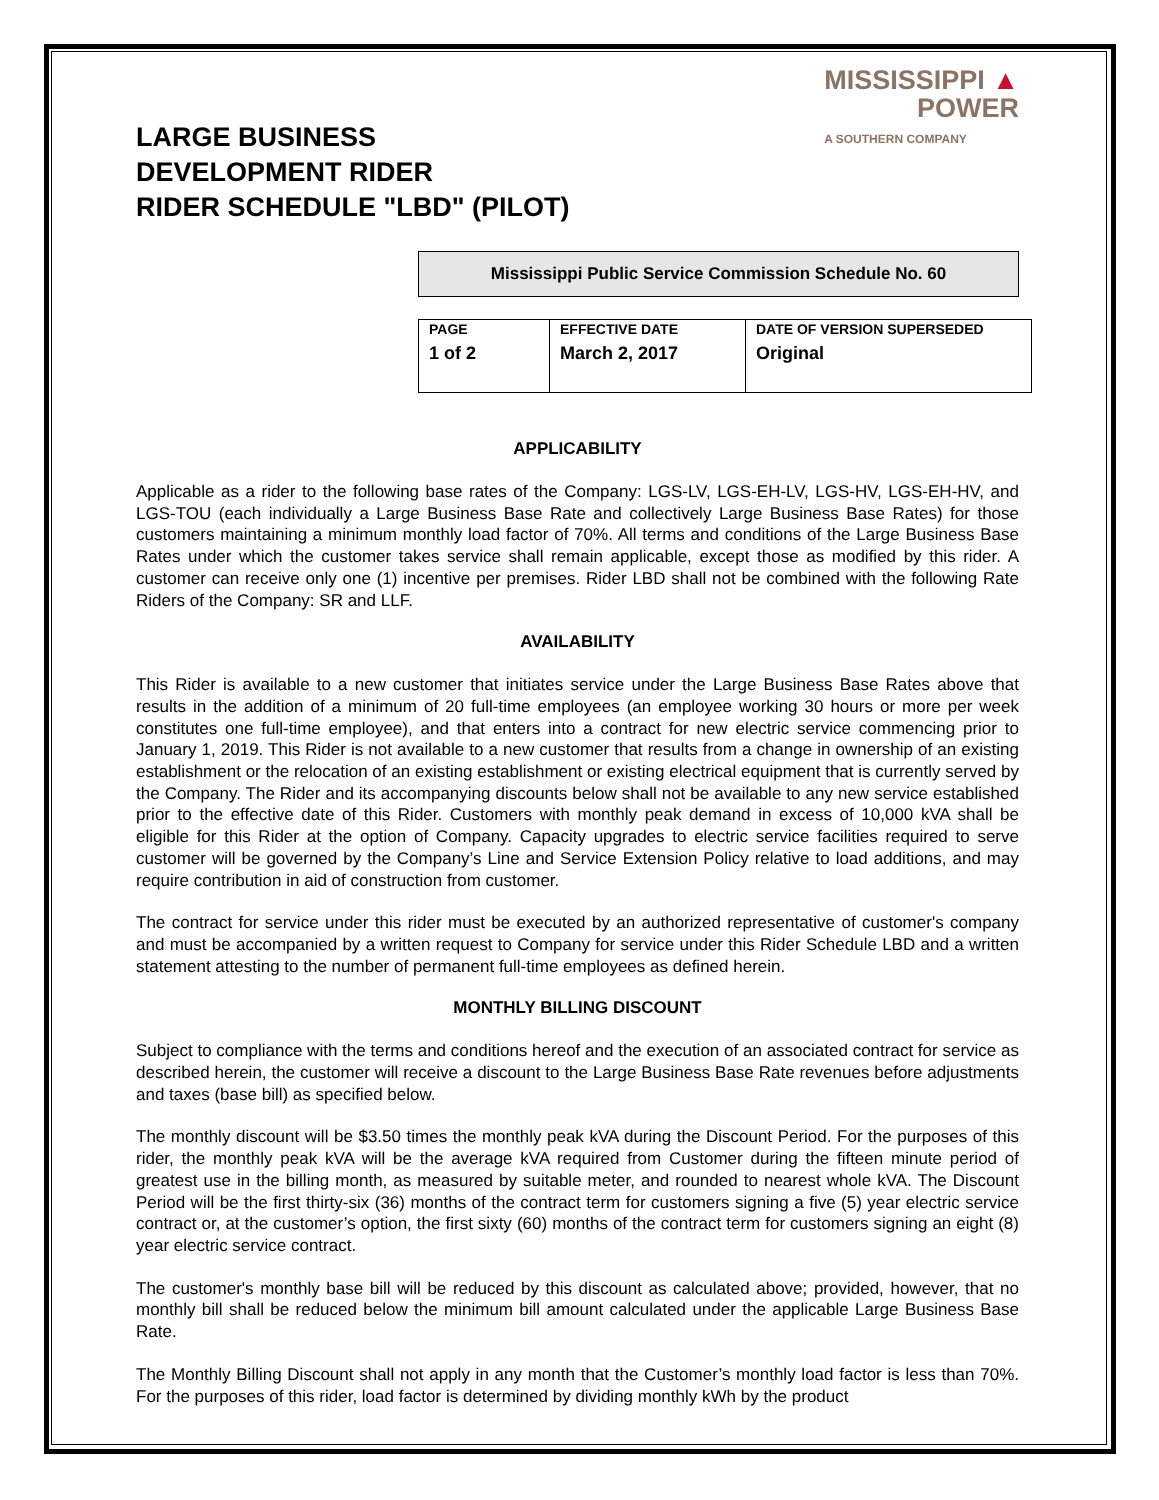LARGE BUSINESS
DEVELOPMENT RIDER
RIDER SCHEDULE "LBD" (PILOT)
MISSISSIPPI ▲
POWER
A SOUTHERN COMPANY
Mississippi Public Service Commission Schedule No. 60
| PAGE 1 of 2 | EFFECTIVE DATE March 2, 2017 | DATE OF VERSION SUPERSEDED Original |
APPLICABILITY
Applicable as a rider to the following base rates of the Company: LGS-LV, LGS-EH-LV, LGS-HV, LGS-EH-HV, and LGS-TOU (each individually a Large Business Base Rate and collectively Large Business Base Rates) for those customers maintaining a minimum monthly load factor of 70%. All terms and conditions of the Large Business Base Rates under which the customer takes service shall remain applicable, except those as modified by this rider. A customer can receive only one (1) incentive per premises. Rider LBD shall not be combined with the following Rate Riders of the Company: SR and LLF.
AVAILABILITY
This Rider is available to a new customer that initiates service under the Large Business Base Rates above that results in the addition of a minimum of 20 full-time employees (an employee working 30 hours or more per week constitutes one full-time employee), and that enters into a contract for new electric service commencing prior to January 1, 2019. This Rider is not available to a new customer that results from a change in ownership of an existing establishment or the relocation of an existing establishment or existing electrical equipment that is currently served by the Company. The Rider and its accompanying discounts below shall not be available to any new service established prior to the effective date of this Rider. Customers with monthly peak demand in excess of 10,000 kVA shall be eligible for this Rider at the option of Company. Capacity upgrades to electric service facilities required to serve customer will be governed by the Company’s Line and Service Extension Policy relative to load additions, and may require contribution in aid of construction from customer.
The contract for service under this rider must be executed by an authorized representative of customer's company and must be accompanied by a written request to Company for service under this Rider Schedule LBD and a written statement attesting to the number of permanent full-time employees as defined herein.
MONTHLY BILLING DISCOUNT
Subject to compliance with the terms and conditions hereof and the execution of an associated contract for service as described herein, the customer will receive a discount to the Large Business Base Rate revenues before adjustments and taxes (base bill) as specified below.
The monthly discount will be $3.50 times the monthly peak kVA during the Discount Period. For the purposes of this rider, the monthly peak kVA will be the average kVA required from Customer during the fifteen minute period of greatest use in the billing month, as measured by suitable meter, and rounded to nearest whole kVA. The Discount Period will be the first thirty-six (36) months of the contract term for customers signing a five (5) year electric service contract or, at the customer’s option, the first sixty (60) months of the contract term for customers signing an eight (8) year electric service contract.
The customer's monthly base bill will be reduced by this discount as calculated above; provided, however, that no monthly bill shall be reduced below the minimum bill amount calculated under the applicable Large Business Base Rate.
The Monthly Billing Discount shall not apply in any month that the Customer’s monthly load factor is less than 70%. For the purposes of this rider, load factor is determined by dividing monthly kWh by the product